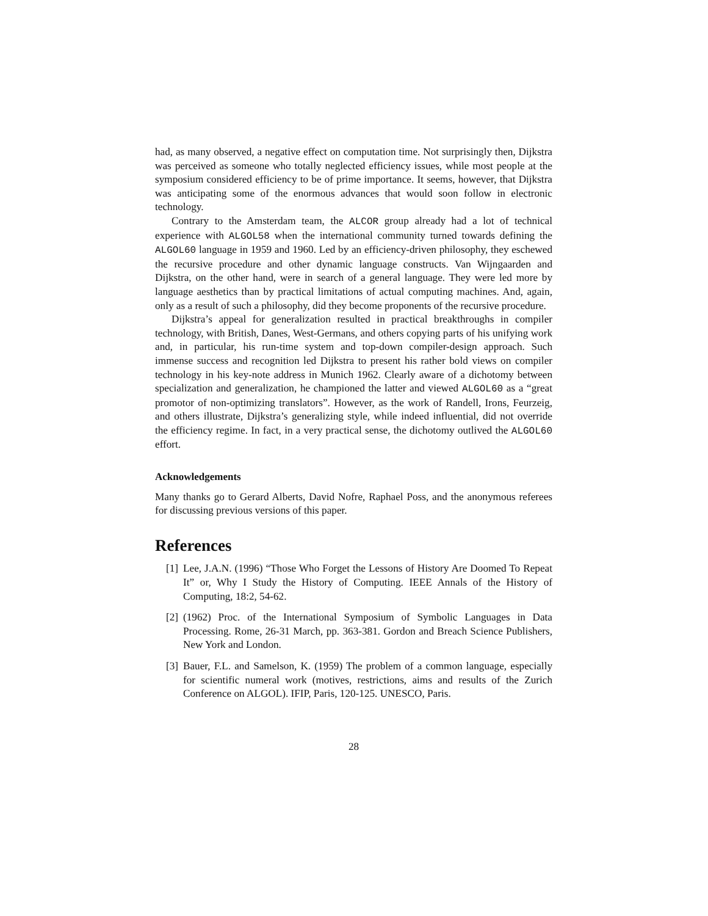had, as many observed, a negative effect on computation time. Not surprisingly then, Dijkstra was perceived as someone who totally neglected efficiency issues, while most people at the symposium considered efficiency to be of prime importance. It seems, however, that Dijkstra was anticipating some of the enormous advances that would soon follow in electronic technology.
Contrary to the Amsterdam team, the ALCOR group already had a lot of technical experience with ALGOL58 when the international community turned towards defining the ALGOL60 language in 1959 and 1960. Led by an efficiency-driven philosophy, they eschewed the recursive procedure and other dynamic language constructs. Van Wijngaarden and Dijkstra, on the other hand, were in search of a general language. They were led more by language aesthetics than by practical limitations of actual computing machines. And, again, only as a result of such a philosophy, did they become proponents of the recursive procedure.
Dijkstra’s appeal for generalization resulted in practical breakthroughs in compiler technology, with British, Danes, West-Germans, and others copying parts of his unifying work and, in particular, his run-time system and top-down compiler-design approach. Such immense success and recognition led Dijkstra to present his rather bold views on compiler technology in his key-note address in Munich 1962. Clearly aware of a dichotomy between specialization and generalization, he championed the latter and viewed ALGOL60 as a “great promotor of non-optimizing translators”. However, as the work of Randell, Irons, Feurzeig, and others illustrate, Dijkstra’s generalizing style, while indeed influential, did not override the efficiency regime. In fact, in a very practical sense, the dichotomy outlived the ALGOL60 effort.
Acknowledgements
Many thanks go to Gerard Alberts, David Nofre, Raphael Poss, and the anonymous referees for discussing previous versions of this paper.
References
[1] Lee, J.A.N. (1996) “Those Who Forget the Lessons of History Are Doomed To Repeat It” or, Why I Study the History of Computing. IEEE Annals of the History of Computing, 18:2, 54-62.
[2] (1962) Proc. of the International Symposium of Symbolic Languages in Data Processing. Rome, 26-31 March, pp. 363-381. Gordon and Breach Science Publishers, New York and London.
[3] Bauer, F.L. and Samelson, K. (1959) The problem of a common language, especially for scientific numeral work (motives, restrictions, aims and results of the Zurich Conference on ALGOL). IFIP, Paris, 120-125. UNESCO, Paris.
28